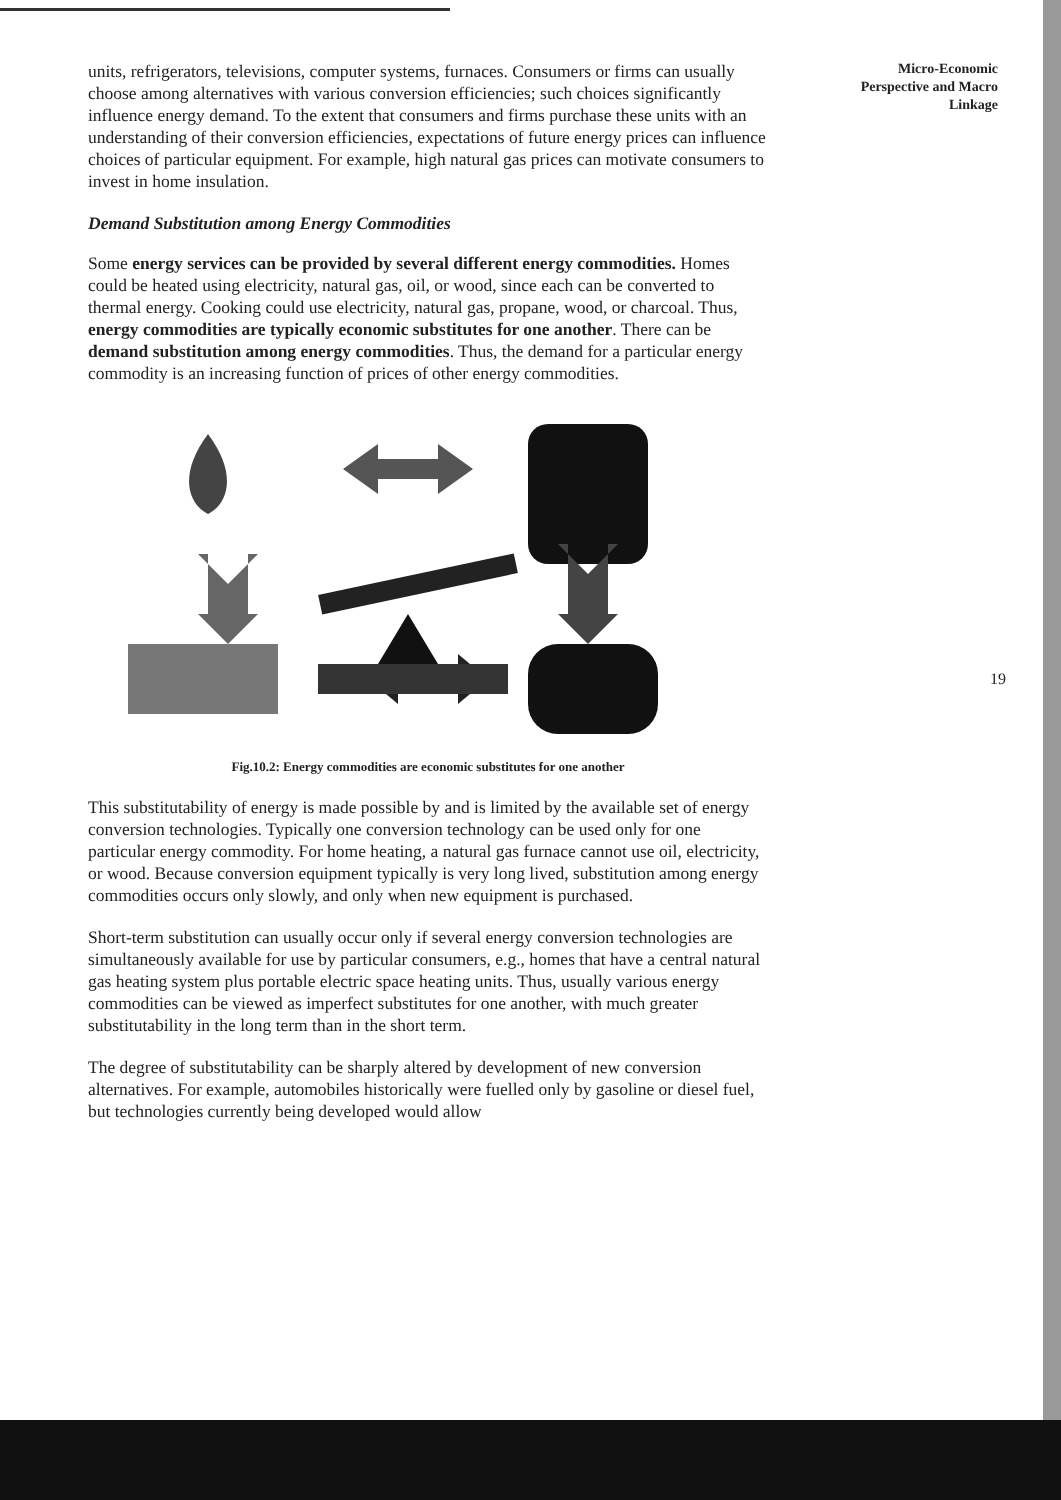units, refrigerators, televisions, computer systems, furnaces. Consumers or firms can usually choose among alternatives with various conversion efficiencies; such choices significantly influence energy demand. To the extent that consumers and firms purchase these units with an understanding of their conversion efficiencies, expectations of future energy prices can influence choices of particular equipment. For example, high natural gas prices can motivate consumers to invest in home insulation.
Demand Substitution among Energy Commodities
Some energy services can be provided by several different energy commodities. Homes could be heated using electricity, natural gas, oil, or wood, since each can be converted to thermal energy. Cooking could use electricity, natural gas, propane, wood, or charcoal. Thus, energy commodities are typically economic substitutes for one another. There can be demand substitution among energy commodities. Thus, the demand for a particular energy commodity is an increasing function of prices of other energy commodities.
Fig.10.2: Energy commodities are economic substitutes for one another
This substitutability of energy is made possible by and is limited by the available set of energy conversion technologies. Typically one conversion technology can be used only for one particular energy commodity. For home heating, a natural gas furnace cannot use oil, electricity, or wood. Because conversion equipment typically is very long lived, substitution among energy commodities occurs only slowly, and only when new equipment is purchased.
Short-term substitution can usually occur only if several energy conversion technologies are simultaneously available for use by particular consumers, e.g., homes that have a central natural gas heating system plus portable electric space heating units. Thus, usually various energy commodities can be viewed as imperfect substitutes for one another, with much greater substitutability in the long term than in the short term.
The degree of substitutability can be sharply altered by development of new conversion alternatives. For example, automobiles historically were fuelled only by gasoline or diesel fuel, but technologies currently being developed would allow
Micro-Economic
Perspective and Macro
Linkage
19